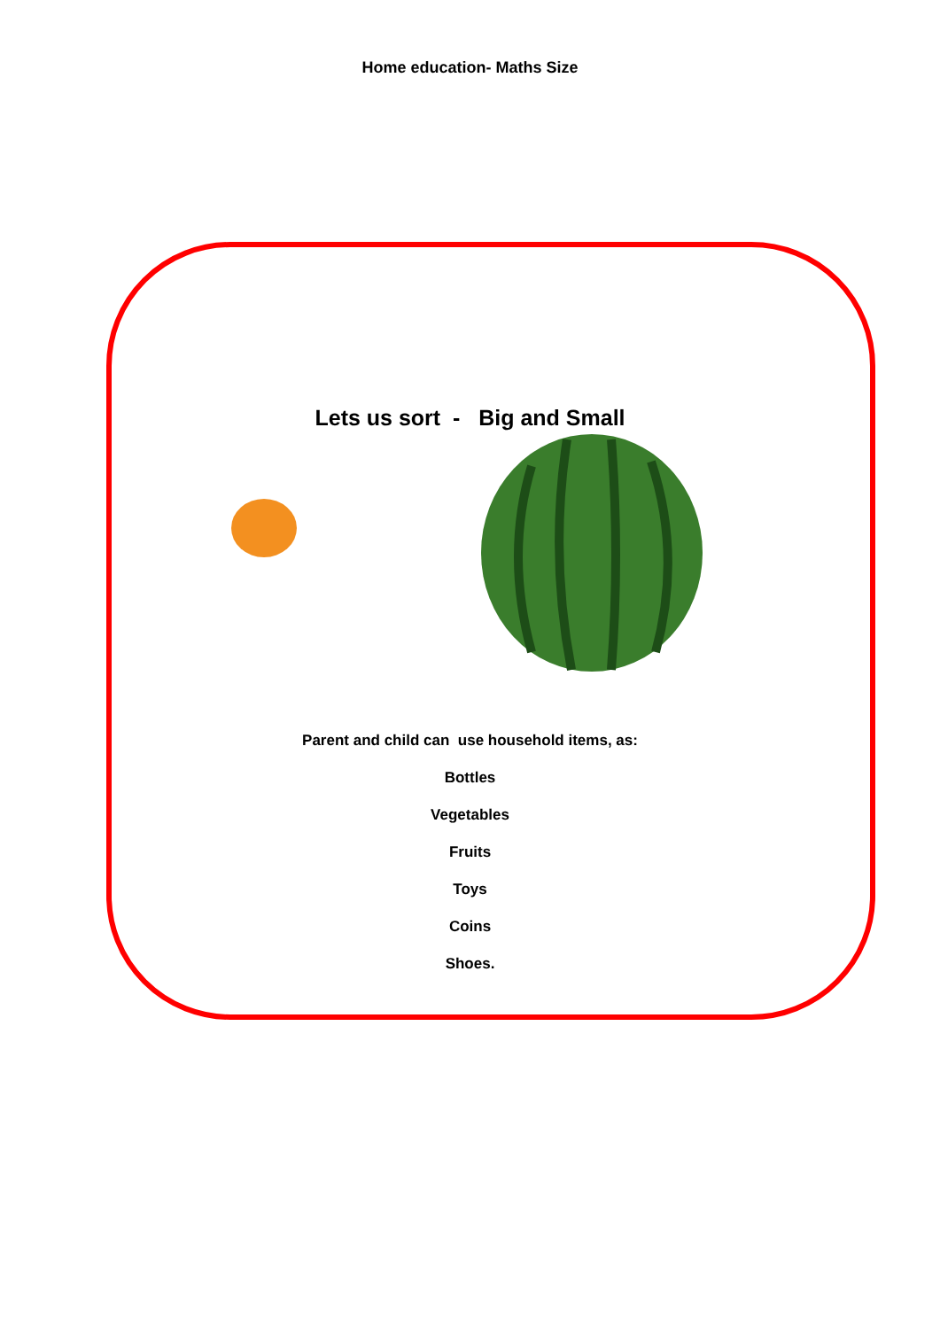Home education- Maths Size
Lets us sort - Big and Small
Parent and child can use household items, as:
Bottles
Vegetables
Fruits
Toys
Coins
Shoes.